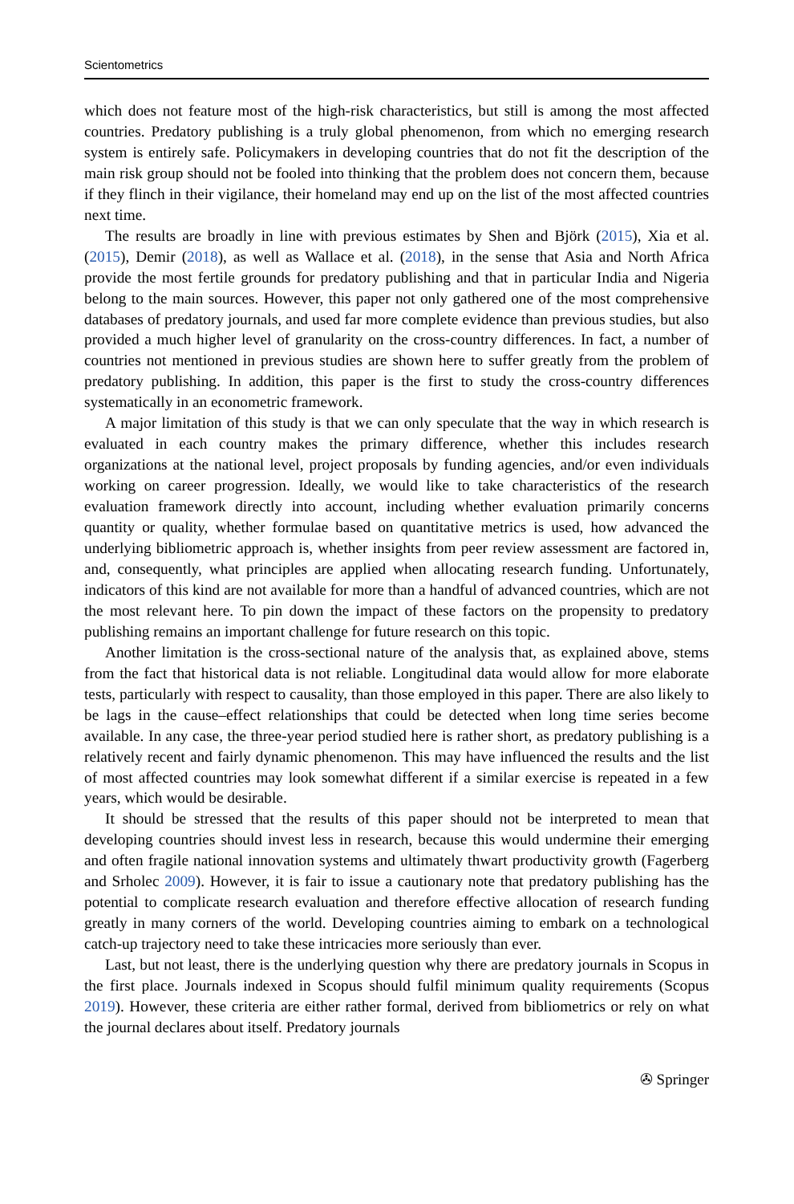Scientometrics
which does not feature most of the high-risk characteristics, but still is among the most affected countries. Predatory publishing is a truly global phenomenon, from which no emerging research system is entirely safe. Policymakers in developing countries that do not fit the description of the main risk group should not be fooled into thinking that the problem does not concern them, because if they flinch in their vigilance, their homeland may end up on the list of the most affected countries next time.
The results are broadly in line with previous estimates by Shen and Björk (2015), Xia et al. (2015), Demir (2018), as well as Wallace et al. (2018), in the sense that Asia and North Africa provide the most fertile grounds for predatory publishing and that in particular India and Nigeria belong to the main sources. However, this paper not only gathered one of the most comprehensive databases of predatory journals, and used far more complete evidence than previous studies, but also provided a much higher level of granularity on the cross-country differences. In fact, a number of countries not mentioned in previous studies are shown here to suffer greatly from the problem of predatory publishing. In addition, this paper is the first to study the cross-country differences systematically in an econometric framework.
A major limitation of this study is that we can only speculate that the way in which research is evaluated in each country makes the primary difference, whether this includes research organizations at the national level, project proposals by funding agencies, and/or even individuals working on career progression. Ideally, we would like to take characteristics of the research evaluation framework directly into account, including whether evaluation primarily concerns quantity or quality, whether formulae based on quantitative metrics is used, how advanced the underlying bibliometric approach is, whether insights from peer review assessment are factored in, and, consequently, what principles are applied when allocating research funding. Unfortunately, indicators of this kind are not available for more than a handful of advanced countries, which are not the most relevant here. To pin down the impact of these factors on the propensity to predatory publishing remains an important challenge for future research on this topic.
Another limitation is the cross-sectional nature of the analysis that, as explained above, stems from the fact that historical data is not reliable. Longitudinal data would allow for more elaborate tests, particularly with respect to causality, than those employed in this paper. There are also likely to be lags in the cause–effect relationships that could be detected when long time series become available. In any case, the three-year period studied here is rather short, as predatory publishing is a relatively recent and fairly dynamic phenomenon. This may have influenced the results and the list of most affected countries may look somewhat different if a similar exercise is repeated in a few years, which would be desirable.
It should be stressed that the results of this paper should not be interpreted to mean that developing countries should invest less in research, because this would undermine their emerging and often fragile national innovation systems and ultimately thwart productivity growth (Fagerberg and Srholec 2009). However, it is fair to issue a cautionary note that predatory publishing has the potential to complicate research evaluation and therefore effective allocation of research funding greatly in many corners of the world. Developing countries aiming to embark on a technological catch-up trajectory need to take these intricacies more seriously than ever.
Last, but not least, there is the underlying question why there are predatory journals in Scopus in the first place. Journals indexed in Scopus should fulfil minimum quality requirements (Scopus 2019). However, these criteria are either rather formal, derived from bibliometrics or rely on what the journal declares about itself. Predatory journals
✇ Springer